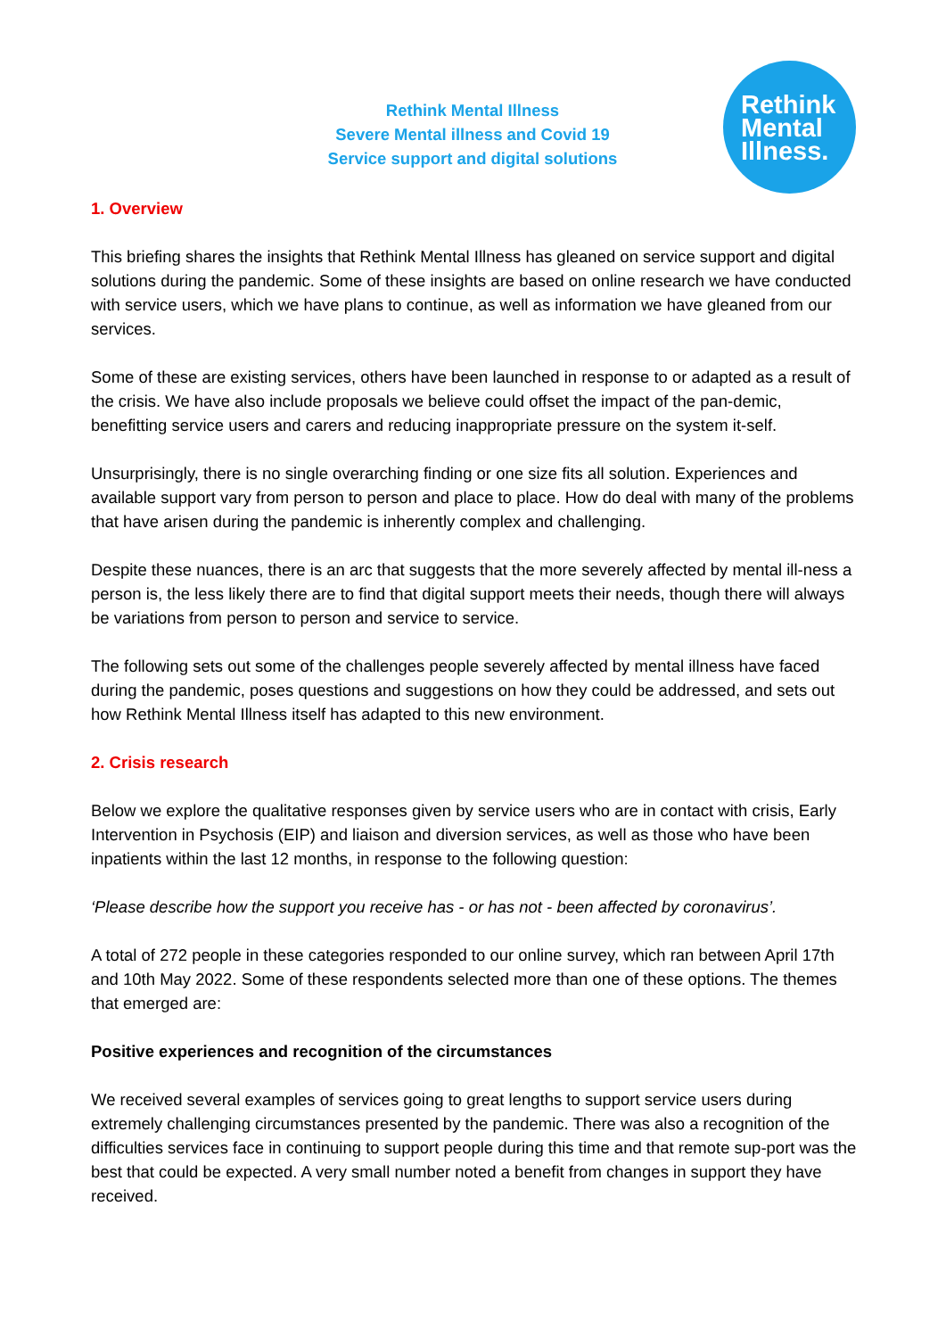Rethink Mental Illness
Severe Mental illness and Covid 19
Service support and digital solutions
Rethink
Mental
Illness.
1. Overview
This briefing shares the insights that Rethink Mental Illness has gleaned on service support and digital solutions during the pandemic. Some of these insights are based on online research we have conducted with service users, which we have plans to continue, as well as information we have gleaned from our services.
Some of these are existing services, others have been launched in response to or adapted as a result of the crisis. We have also include proposals we believe could offset the impact of the pan-demic, benefitting service users and carers and reducing inappropriate pressure on the system it-self.
Unsurprisingly, there is no single overarching finding or one size fits all solution. Experiences and available support vary from person to person and place to place. How do deal with many of the problems that have arisen during the pandemic is inherently complex and challenging.
Despite these nuances, there is an arc that suggests that the more severely affected by mental ill-ness a person is, the less likely there are to find that digital support meets their needs, though there will always be variations from person to person and service to service.
The following sets out some of the challenges people severely affected by mental illness have faced during the pandemic, poses questions and suggestions on how they could be addressed, and sets out how Rethink Mental Illness itself has adapted to this new environment.
2. Crisis research
Below we explore the qualitative responses given by service users who are in contact with crisis, Early Intervention in Psychosis (EIP) and liaison and diversion services, as well as those who have been inpatients within the last 12 months, in response to the following question:
‘Please describe how the support you receive has - or has not - been affected by coronavirus’.
A total of 272 people in these categories responded to our online survey, which ran between April 17th and 10th May 2022. Some of these respondents selected more than one of these options. The themes that emerged are:
Positive experiences and recognition of the circumstances
We received several examples of services going to great lengths to support service users during extremely challenging circumstances presented by the pandemic. There was also a recognition of the difficulties services face in continuing to support people during this time and that remote sup-port was the best that could be expected. A very small number noted a benefit from changes in support they have received.